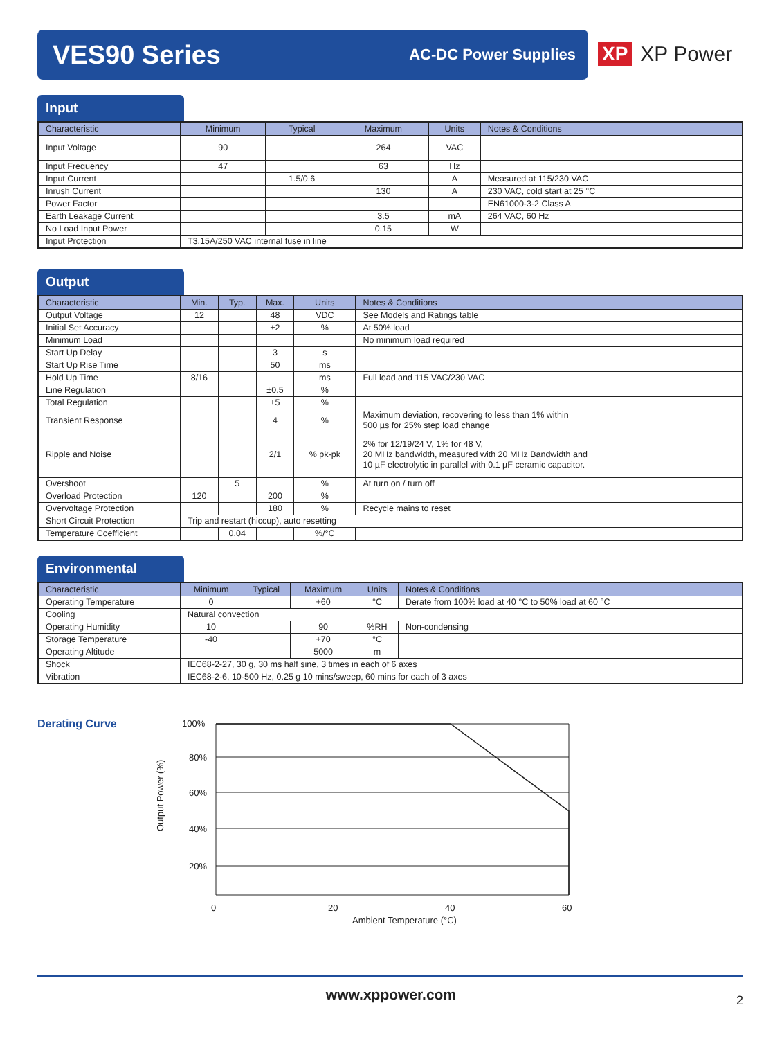VES90 Series
AC-DC Power Supplies
XP XP Power
Input
| Characteristic | Minimum | Typical | Maximum | Units | Notes & Conditions |
| --- | --- | --- | --- | --- | --- |
| Input Voltage | 90 | | 264 | VAC | |
| Input Frequency | 47 | | 63 | Hz | |
| Input Current | | 1.5/0.6 | | A | Measured at 115/230 VAC |
| Inrush Current | | | 130 | A | 230 VAC, cold start at 25 °C |
| Power Factor | | | | | EN61000-3-2 Class A |
| Earth Leakage Current | | | 3.5 | mA | 264 VAC, 60 Hz |
| No Load Input Power | | | 0.15 | W | |
| Input Protection | T3.15A/250 VAC internal fuse in line | | | | |
Output
| Characteristic | Min. | Typ. | Max. | Units | Notes & Conditions |
| --- | --- | --- | --- | --- | --- |
| Output Voltage | 12 | | 48 | VDC | See Models and Ratings table |
| Initial Set Accuracy | | | ±2 | % | At 50% load |
| Minimum Load | | | | | No minimum load required |
| Start Up Delay | | | 3 | s | |
| Start Up Rise Time | | | 50 | ms | |
| Hold Up Time | 8/16 | | | ms | Full load and 115 VAC/230 VAC |
| Line Regulation | | | ±0.5 | % | |
| Total Regulation | | | ±5 | % | |
| Transient Response | | | 4 | % | Maximum deviation, recovering to less than 1% within 500 µs for 25% step load change |
| Ripple and Noise | | | 2/1 | % pk-pk | 2% for 12/19/24 V, 1% for 48 V, 20 MHz bandwidth, measured with 20 MHz Bandwidth and 10 µF electrolytic in parallel with 0.1 µF ceramic capacitor. |
| Overshoot | | 5 | | % | At turn on / turn off |
| Overload Protection | 120 | | 200 | % | |
| Overvoltage Protection | | | 180 | % | Recycle mains to reset |
| Short Circuit Protection | Trip and restart (hiccup), auto resetting | | | | |
| Temperature Coefficient | | 0.04 | | %/°C | |
Environmental
| Characteristic | Minimum | Typical | Maximum | Units | Notes & Conditions |
| --- | --- | --- | --- | --- | --- |
| Operating Temperature | 0 | | +60 | °C | Derate from 100% load at 40 °C to 50% load at 60 °C |
| Cooling | Natural convection | | | | |
| Operating Humidity | 10 | | 90 | %RH | Non-condensing |
| Storage Temperature | -40 | | +70 | °C | |
| Operating Altitude | | | 5000 | m | |
| Shock | IEC68-2-27, 30 g, 30 ms half sine, 3 times in each of 6 axes | | | | |
| Vibration | IEC68-2-6, 10-500 Hz, 0.25 g 10 mins/sweep, 60 mins for each of 3 axes | | | | |
Derating Curve
100%
80%
60%
40%
20%
0
20
40
60
Ambient Temperature (°C)
Output Power (%)
www.xppower.com 2